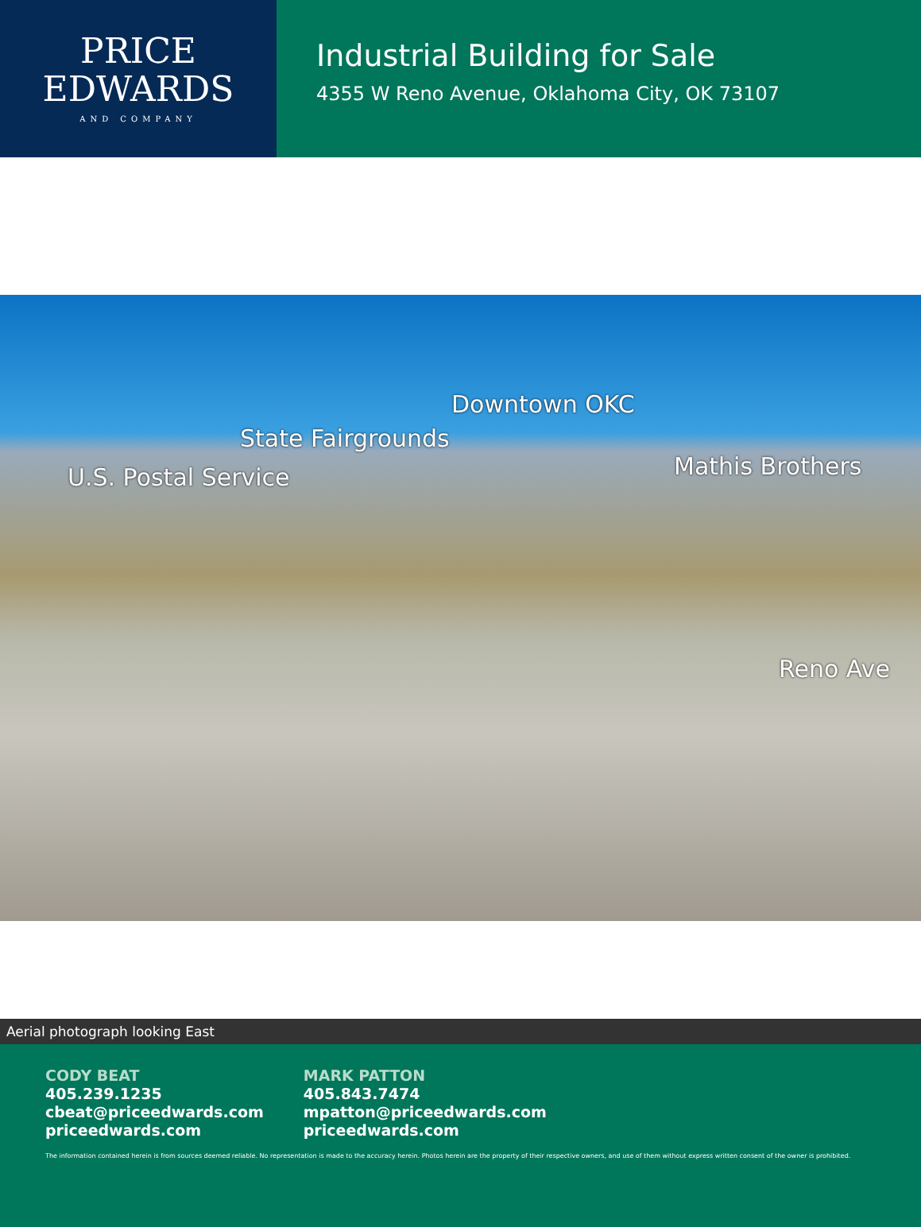PRICE
EDWARDS
AND COMPANY
Industrial Building for Sale
4355 W Reno Avenue, Oklahoma City, OK 73107
Downtown OKC
State Fairgrounds
U.S. Postal Service Mathis Brothers
Reno Ave
Aerial photograph looking East
CODY BEAT
405.239.1235
cbeat@priceedwards.com
priceedwards.com
MARK PATTON
405.843.7474
mpatton@priceedwards.com
priceedwards.com
The information contained herein is from sources deemed reliable. No representation is made to the accuracy herein. Photos herein are the property of their respective owners, and use of them without express written consent of the owner is prohibited.